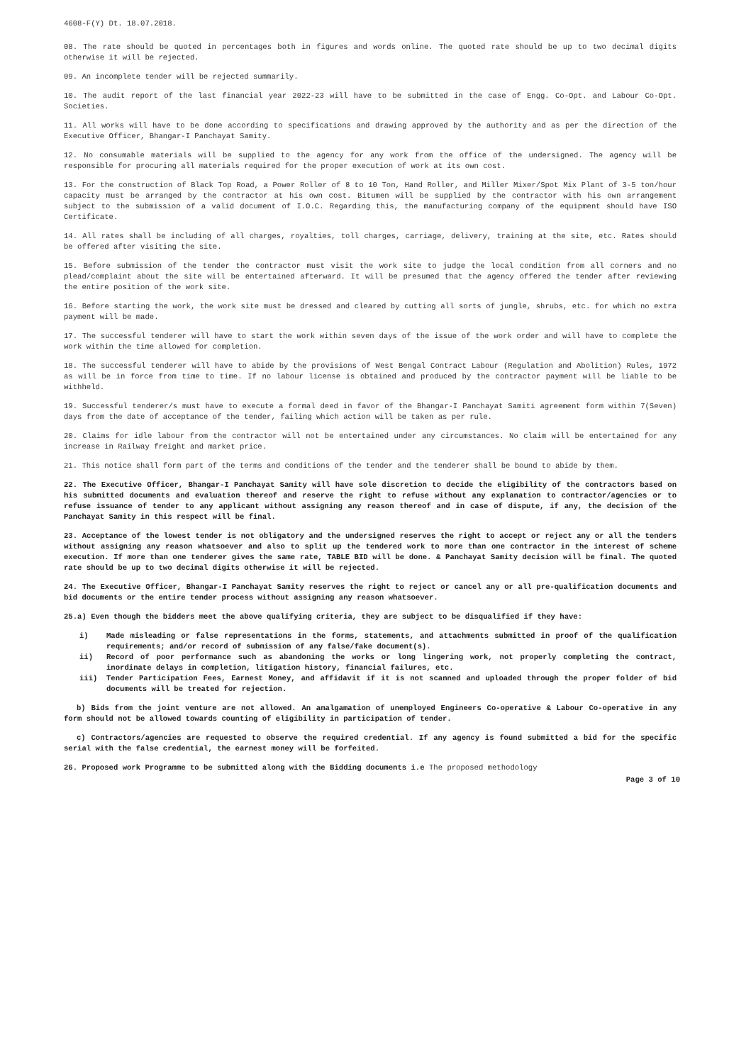4608-F(Y) Dt. 18.07.2018.
08. The rate should be quoted in percentages both in figures and words online. The quoted rate should be up to two decimal digits otherwise it will be rejected.
09. An incomplete tender will be rejected summarily.
10. The audit report of the last financial year 2022-23 will have to be submitted in the case of Engg. Co-Opt. and Labour Co-Opt. Societies.
11. All works will have to be done according to specifications and drawing approved by the authority and as per the direction of the Executive Officer, Bhangar-I Panchayat Samity.
12. No consumable materials will be supplied to the agency for any work from the office of the undersigned. The agency will be responsible for procuring all materials required for the proper execution of work at its own cost.
13. For the construction of Black Top Road, a Power Roller of 8 to 10 Ton, Hand Roller, and Miller Mixer/Spot Mix Plant of 3-5 ton/hour capacity must be arranged by the contractor at his own cost. Bitumen will be supplied by the contractor with his own arrangement subject to the submission of a valid document of I.O.C. Regarding this, the manufacturing company of the equipment should have ISO Certificate.
14. All rates shall be including of all charges, royalties, toll charges, carriage, delivery, training at the site, etc. Rates should be offered after visiting the site.
15. Before submission of the tender the contractor must visit the work site to judge the local condition from all corners and no plead/complaint about the site will be entertained afterward. It will be presumed that the agency offered the tender after reviewing the entire position of the work site.
16. Before starting the work, the work site must be dressed and cleared by cutting all sorts of jungle, shrubs, etc. for which no extra payment will be made.
17. The successful tenderer will have to start the work within seven days of the issue of the work order and will have to complete the work within the time allowed for completion.
18. The successful tenderer will have to abide by the provisions of West Bengal Contract Labour (Regulation and Abolition) Rules, 1972 as will be in force from time to time. If no labour license is obtained and produced by the contractor payment will be liable to be withheld.
19. Successful tenderer/s must have to execute a formal deed in favor of the Bhangar-I Panchayat Samiti agreement form within 7(Seven) days from the date of acceptance of the tender, failing which action will be taken as per rule.
20. Claims for idle labour from the contractor will not be entertained under any circumstances. No claim will be entertained for any increase in Railway freight and market price.
21. This notice shall form part of the terms and conditions of the tender and the tenderer shall be bound to abide by them.
22. The Executive Officer, Bhangar-I Panchayat Samity will have sole discretion to decide the eligibility of the contractors based on his submitted documents and evaluation thereof and reserve the right to refuse without any explanation to contractor/agencies or to refuse issuance of tender to any applicant without assigning any reason thereof and in case of dispute, if any, the decision of the Panchayat Samity in this respect will be final.
23. Acceptance of the lowest tender is not obligatory and the undersigned reserves the right to accept or reject any or all the tenders without assigning any reason whatsoever and also to split up the tendered work to more than one contractor in the interest of scheme execution. If more than one tenderer gives the same rate, TABLE BID will be done. & Panchayat Samity decision will be final. The quoted rate should be up to two decimal digits otherwise it will be rejected.
24. The Executive Officer, Bhangar-I Panchayat Samity reserves the right to reject or cancel any or all pre-qualification documents and bid documents or the entire tender process without assigning any reason whatsoever.
25.a) Even though the bidders meet the above qualifying criteria, they are subject to be disqualified if they have:
i) Made misleading or false representations in the forms, statements, and attachments submitted in proof of the qualification requirements; and/or record of submission of any false/fake document(s).
ii) Record of poor performance such as abandoning the works or long lingering work, not properly completing the contract, inordinate delays in completion, litigation history, financial failures, etc.
iii) Tender Participation Fees, Earnest Money, and affidavit if it is not scanned and uploaded through the proper folder of bid documents will be treated for rejection.
b) Bids from the joint venture are not allowed. An amalgamation of unemployed Engineers Co-operative & Labour Co-operative in any form should not be allowed towards counting of eligibility in participation of tender.
c) Contractors/agencies are requested to observe the required credential. If any agency is found submitted a bid for the specific serial with the false credential, the earnest money will be forfeited.
26. Proposed work Programme to be submitted along with the Bidding documents i.e The proposed methodology
Page 3 of 10